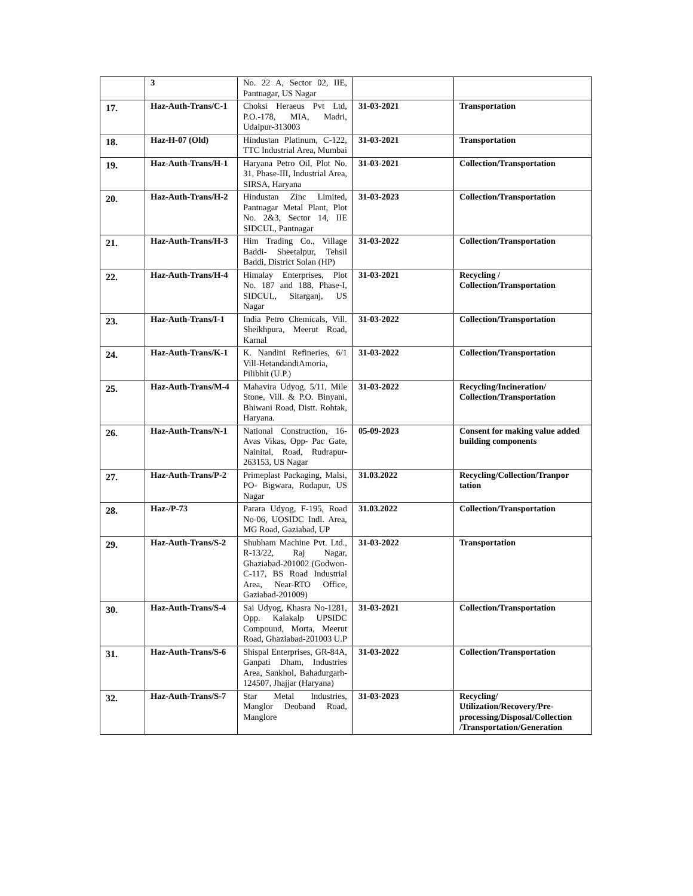| | 3 | No. 22 A, Sector 02, IIE, Pantnagar, US Nagar | | |
| 17. | Haz-Auth-Trans/C-1 | Choksi Heraeus Pvt Ltd, P.O.-178, MIA, Madri, Udaipur-313003 | 31-03-2021 | Transportation |
| 18. | Haz-H-07 (Old) | Hindustan Platinum, C-122, TTC Industrial Area, Mumbai | 31-03-2021 | Transportation |
| 19. | Haz-Auth-Trans/H-1 | Haryana Petro Oil, Plot No. 31, Phase-III, Industrial Area, SIRSA, Haryana | 31-03-2021 | Collection/Transportation |
| 20. | Haz-Auth-Trans/H-2 | Hindustan Zinc Limited, Pantnagar Metal Plant, Plot No. 2&3, Sector 14, IIE SIDCUL, Pantnagar | 31-03-2023 | Collection/Transportation |
| 21. | Haz-Auth-Trans/H-3 | Him Trading Co., Village Baddi- Sheetalpur, Tehsil Baddi, District Solan (HP) | 31-03-2022 | Collection/Transportation |
| 22. | Haz-Auth-Trans/H-4 | Himalay Enterprises, Plot No. 187 and 188, Phase-I, SIDCUL, Sitarganj, US Nagar | 31-03-2021 | Recycling / Collection/Transportation |
| 23. | Haz-Auth-Trans/I-1 | India Petro Chemicals, Vill. Sheikhpura, Meerut Road, Karnal | 31-03-2022 | Collection/Transportation |
| 24. | Haz-Auth-Trans/K-1 | K. Nandini Refineries, 6/1 Vill-HetandandiAmoria, Pilibhit (U.P.) | 31-03-2022 | Collection/Transportation |
| 25. | Haz-Auth-Trans/M-4 | Mahavira Udyog, 5/11, Mile Stone, Vill. & P.O. Binyani, Bhiwani Road, Distt. Rohtak, Haryana. | 31-03-2022 | Recycling/Incineration/ Collection/Transportation |
| 26. | Haz-Auth-Trans/N-1 | National Construction, 16-Avas Vikas, Opp- Pac Gate, Nainital, Road, Rudrapur- 263153, US Nagar | 05-09-2023 | Consent for making value added building components |
| 27. | Haz-Auth-Trans/P-2 | Primeplast Packaging, Malsi, PO- Bigwara, Rudapur, US Nagar | 31.03.2022 | Recycling/Collection/Tranpor tation |
| 28. | Haz-/P-73 | Parara Udyog, F-195, Road No-06, UOSIDC Indl. Area, MG Road, Gaziabad, UP | 31.03.2022 | Collection/Transportation |
| 29. | Haz-Auth-Trans/S-2 | Shubham Machine Pvt. Ltd., R-13/22, Raj Nagar, Ghaziabad-201002 (Godwon-C-117, BS Road Industrial Area, Near-RTO Office, Gaziabad-201009) | 31-03-2022 | Transportation |
| 30. | Haz-Auth-Trans/S-4 | Sai Udyog, Khasra No-1281, Opp. Kalakalp UPSIDC Compound, Morta, Meerut Road, Ghaziabad-201003 U.P | 31-03-2021 | Collection/Transportation |
| 31. | Haz-Auth-Trans/S-6 | Shispal Enterprises, GR-84A, Ganpati Dham, Industries Area, Sankhol, Bahadurgarh-124507, Jhajjar (Haryana) | 31-03-2022 | Collection/Transportation |
| 32. | Haz-Auth-Trans/S-7 | Star Metal Industries, Manglor Deoband Road, Manglore | 31-03-2023 | Recycling/ Utilization/Recovery/Pre-processing/Disposal/Collection /Transportation/Generation |